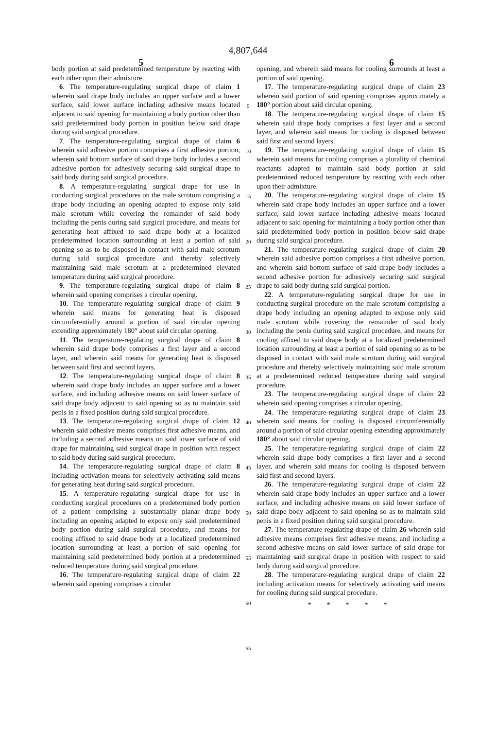4,807,644
5 6
body portion at said predetermined temperature by reacting with each other upon their admixture.
6. The temperature-regulating surgical drape of claim 1 wherein said drape body includes an upper surface and a lower surface, said lower surface including adhesive means located adjacent to said opening for maintaining a body portion other than said predetermined body portion in position below said drape during said surgical procedure.
7. The temperature-regulating surgical drape of claim 6 wherein said adhesive portion comprises a first adhesive portion, wherein said bottom surface of said drape body includes a second adhesive portion for adhesively securing said surgical drape to said body during said surgical procedure.
8. A temperature-regulating surgical drape for use in conducting surgical procedures on the male scrotum comprising a drape body including an opening adapted to expose only said male scrotum while covering the remainder of said body including the penis during said surgical procedure, and means for generating heat affixed to said drape body at a localized predetermined location surrounding at least a portion of said opening so as to be disposed in contact with said male scrotum during said surgical procedure and thereby selectively maintaining said male scrotum at a predetermined elevated temperature during said surgical procedure.
9. The temperature-regulating surgical drape of claim 8 wherein said opening comprises a circular opening.
10. The temperature-regulating surgical drape of claim 9 wherein said means for generating heat is disposed circumferentially around a portion of said circular opening extending approximately 180° about said circular opening.
11. The temperature-regulating surgical drape of claim 8 wherein said drape body comprises a first layer and a second layer, and wherein said means for generating heat is disposed between said first and second layers.
12. The temperature-regulating surgical drape of claim 8 wherein said drape body includes an upper surface and a lower surface, and including adhesive means on said lower surface of said drape body adjacent to said opening so as to maintain said penis in a fixed position during said surgical procedure.
13. The temperature-regulating surgical drape of claim 12 wherein said adhesive means comprises first adhesive means, and including a second adhesive means on said lower surface of said drape for maintaining said surgical drape in position with respect to said body during said surgical procedure.
14. The temperature-regulating surgical drape of claim 8 including activation means for selectively activating said means for generating heat during said surgical procedure.
15. A temperature-regulating surgical drape for use in conducting surgical procedures on a predetermined body portion of a patient comprising a substantially planar drape body including an opening adapted to expose only said predetermined body portion during said surgical procedure, and means for cooling affixed to said drape body at a localized predetermined location surrounding at least a portion of said opening for maintaining said predetermined body portion at a predetermined reduced temperature during said surgical procedure.
16. The temperature-regulating surgical drape of claim 22 wherein said opening comprises a circular
5
10
15
20
25
30
35
40
45
50
55
60
65
opening, and wherein said means for cooling surrounds at least a portion of said opening.
17. The temperature-regulating surgical drape of claim 23 wherein said portion of said opening comprises approximately a 180° portion about said circular opening.
18. The temperature-regulating surgical drape of claim 15 wherein said drape body comprises a first layer and a second layer, and wherein said means for cooling is disposed between said first and second layers.
19. The temperature-regulating surgical drape of claim 15 wherein said means for cooling comprises a plurality of chemical reactants adapted to maintain said body portion at said predetermined reduced temperature by reacting with each other upon their admixture.
20. The temperature-regulating surgical drape of claim 15 wherein said drape body includes an upper surface and a lower surface, said lower surface including adhesive means located adjacent to said opening for maintaining a body portion other than said predetermined body portion in position below said drape during said surgical procedure.
21. The temperature-regulating surgical drape of claim 20 wherein said adhesive portion comprises a first adhesive portion, and wherein said bottom surface of said drape body includes a second adhesive portion for adhesively securing said surgical drape to said body during said surgical portion.
22. A temperature-regulating surgical drape for use in conducting surgical procedure on the male scrotum comprising a drape body including an opening adapted to expose only said male scrotum while covering the remainder of said body including the penis during said surgical procedure, and means for cooling affixed to said drape body at a localized predetermined location surrounding at least a portion of said opening so as to be disposed in contact with said male scrotum during said surgical procedure and thereby selectively maintaining said male scrotum at a predetermined reduced temperature during said surgical procedure.
23. The temperature-regulating surgical drape of claim 22 wherein said opening comprises a circular opening.
24. The temperature-regulating surgical drape of claim 23 wherein said means for cooling is disposed circumferentially around a portion of said circular opening extending approximately 180° about said circular opening.
25. The temperature-regulating surgical drape of claim 22 wherein said drape body comprises a first layer and a second layer, and wherein said means for cooling is disposed between said first and second layers.
26. The temperature-regulating surgical drape of claim 22 wherein said drape body includes an upper surface and a lower surface, and including adhesive means on said lower surface of said drape body adjacent to said opening so as to maintain said penis in a fixed position during said surgical procedure.
27. The temperature-regulating drape of claim 26 wherein said adhesive means comprises first adhesive means, and including a second adhesive means on said lower surface of said drape for maintaining said surgical drape in position with respect to said body during said surgical procedure.
28. The temperature-regulating surgical drape of claim 22 including activation means for selectively activating said means for cooling during said surgical procedure.
* * * * *